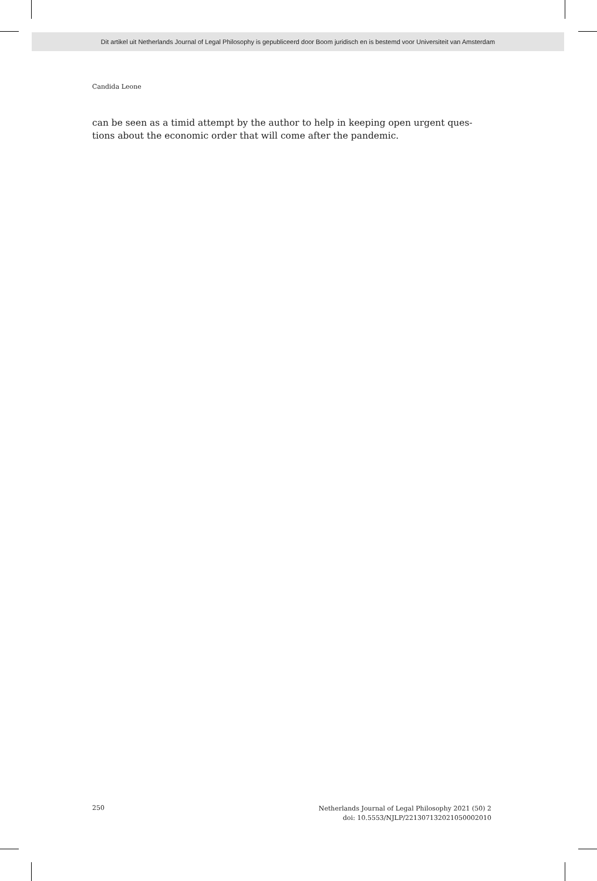Dit artikel uit Netherlands Journal of Legal Philosophy is gepubliceerd door Boom juridisch en is bestemd voor Universiteit van Amsterdam
Candida Leone
can be seen as a timid attempt by the author to help in keeping open urgent ques-
tions about the economic order that will come after the pandemic.
250
Netherlands Journal of Legal Philosophy 2021 (50) 2
doi: 10.5553/NJLP/221307132021050002010